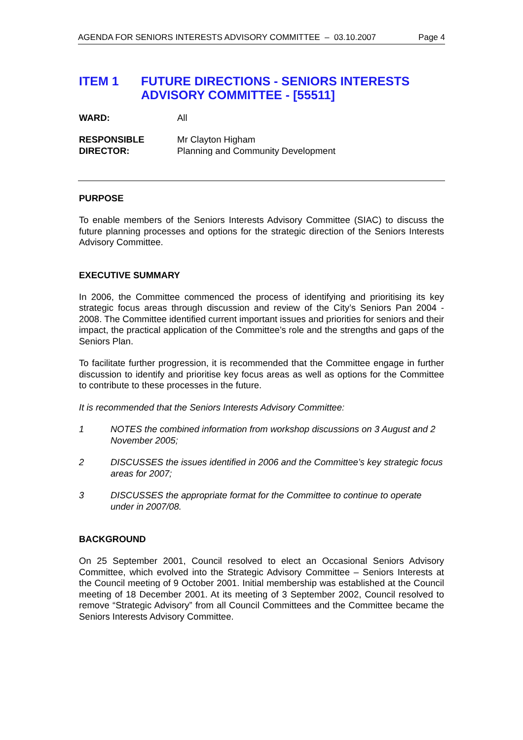AGENDA FOR SENIORS INTERESTS ADVISORY COMMITTEE – 03.10.2007 Page 4
ITEM 1 FUTURE DIRECTIONS - SENIORS INTERESTS ADVISORY COMMITTEE - [55511]
WARD: All
RESPONSIBLE
DIRECTOR: Mr Clayton Higham
Planning and Community Development
PURPOSE
To enable members of the Seniors Interests Advisory Committee (SIAC) to discuss the future planning processes and options for the strategic direction of the Seniors Interests Advisory Committee.
EXECUTIVE SUMMARY
In 2006, the Committee commenced the process of identifying and prioritising its key strategic focus areas through discussion and review of the City’s Seniors Pan 2004 - 2008. The Committee identified current important issues and priorities for seniors and their impact, the practical application of the Committee’s role and the strengths and gaps of the Seniors Plan.
To facilitate further progression, it is recommended that the Committee engage in further discussion to identify and prioritise key focus areas as well as options for the Committee to contribute to these processes in the future.
It is recommended that the Seniors Interests Advisory Committee:
1 NOTES the combined information from workshop discussions on 3 August and 2 November 2005;
2 DISCUSSES the issues identified in 2006 and the Committee’s key strategic focus areas for 2007;
3 DISCUSSES the appropriate format for the Committee to continue to operate under in 2007/08.
BACKGROUND
On 25 September 2001, Council resolved to elect an Occasional Seniors Advisory Committee, which evolved into the Strategic Advisory Committee – Seniors Interests at the Council meeting of 9 October 2001. Initial membership was established at the Council meeting of 18 December 2001. At its meeting of 3 September 2002, Council resolved to remove “Strategic Advisory” from all Council Committees and the Committee became the Seniors Interests Advisory Committee.